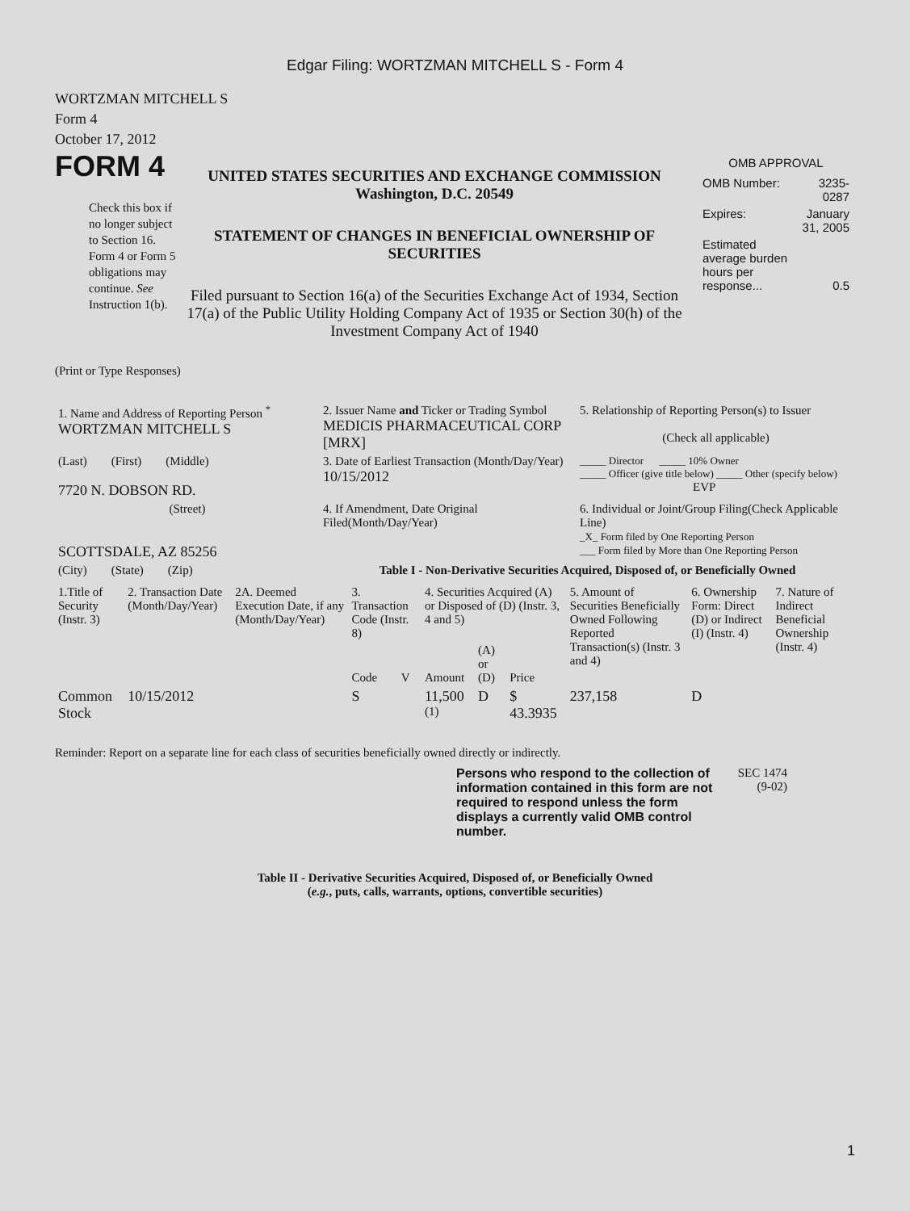Edgar Filing: WORTZMAN MITCHELL S - Form 4
WORTZMAN MITCHELL S
Form 4
October 17, 2012
FORM 4
Check this box if no longer subject to Section 16. Form 4 or Form 5 obligations may continue. See Instruction 1(b).
UNITED STATES SECURITIES AND EXCHANGE COMMISSION
Washington, D.C. 20549
STATEMENT OF CHANGES IN BENEFICIAL OWNERSHIP OF SECURITIES
Filed pursuant to Section 16(a) of the Securities Exchange Act of 1934, Section 17(a) of the Public Utility Holding Company Act of 1935 or Section 30(h) of the Investment Company Act of 1940
OMB APPROVAL
| OMB Number: | 3235-0287 |
| Expires: | January 31, 2005 |
| Estimated average burden hours per response... | 0.5 |
(Print or Type Responses)
| 1. Name and Address of Reporting Person <sup>*</sup> WORTZMAN MITCHELL S | 2. Issuer Name and Ticker or Trading Symbol MEDICIS PHARMACEUTICAL CORP [MRX] | 5. Relationship of Reporting Person(s) to Issuer (Check all applicable) |
| (Last) (First) (Middle) 7720 N. DOBSON RD. | 3. Date of Earliest Transaction (Month/Day/Year) 10/15/2012 | _____ Director _____ 10% Owner _____ Officer (give title below) _____ Other (specify below) EVP |
| (Street) SCOTTSDALE, AZ 85256 | 4. If Amendment, Date Original Filed(Month/Day/Year) | 6. Individual or Joint/Group Filing(Check Applicable Line) _X_ Form filed by One Reporting Person ___ Form filed by More than One Reporting Person |
| (City) (State) (Zip) | Table I - Non-Derivative Securities Acquired, Disposed of, or Beneficially Owned | |
| 1.Title of Security (Instr. 3) | 2. Transaction Date (Month/Day/Year) | 2A. Deemed Execution Date, if any (Month/Day/Year) | 3. Transaction Code (Instr. 8) | | 4. Securities Acquired (A) or Disposed of (D) (Instr. 3, 4 and 5) | | | 5. Amount of Securities Beneficially Owned Following Reported Transaction(s) (Instr. 3 and 4) | 6. Ownership Form: Direct (D) or Indirect (I) (Instr. 4) | 7. Nature of Indirect Beneficial Ownership (Instr. 4) |
| --- | --- | --- | --- | --- | --- | --- | --- | --- | --- | --- |
| | | | Code | V | Amount | (A) or (D) | Price | | | |
| Common Stock | 10/15/2012 | | S | | 11,500 <sup>(1)</sup> | D | $ 43.3935 | 237,158 | D | |
Reminder: Report on a separate line for each class of securities beneficially owned directly or indirectly.
Persons who respond to the collection of information contained in this form are not required to respond unless the form displays a currently valid OMB control number.
SEC 1474 (9-02)
Table II - Derivative Securities Acquired, Disposed of, or Beneficially Owned
(e.g., puts, calls, warrants, options, convertible securities)
1